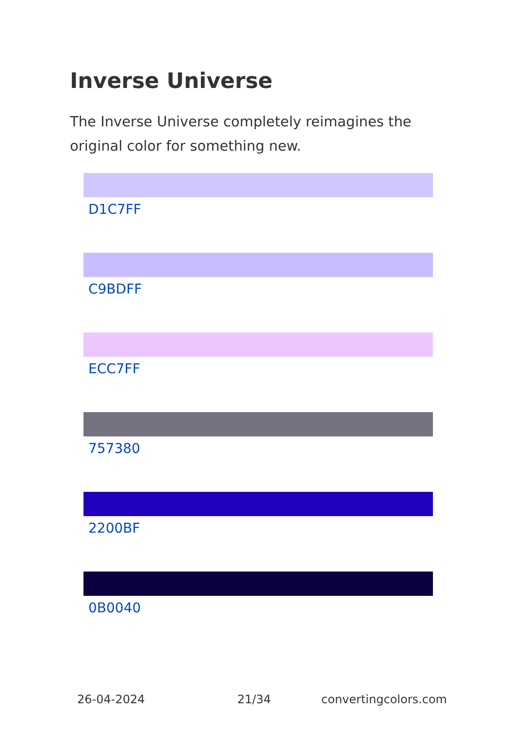Inverse Universe
The Inverse Universe completely reimagines the original color for something new.
D1C7FF
C9BDFF
ECC7FF
757380
2200BF
0B0040
26-04-2024 21/34 convertingcolors.com